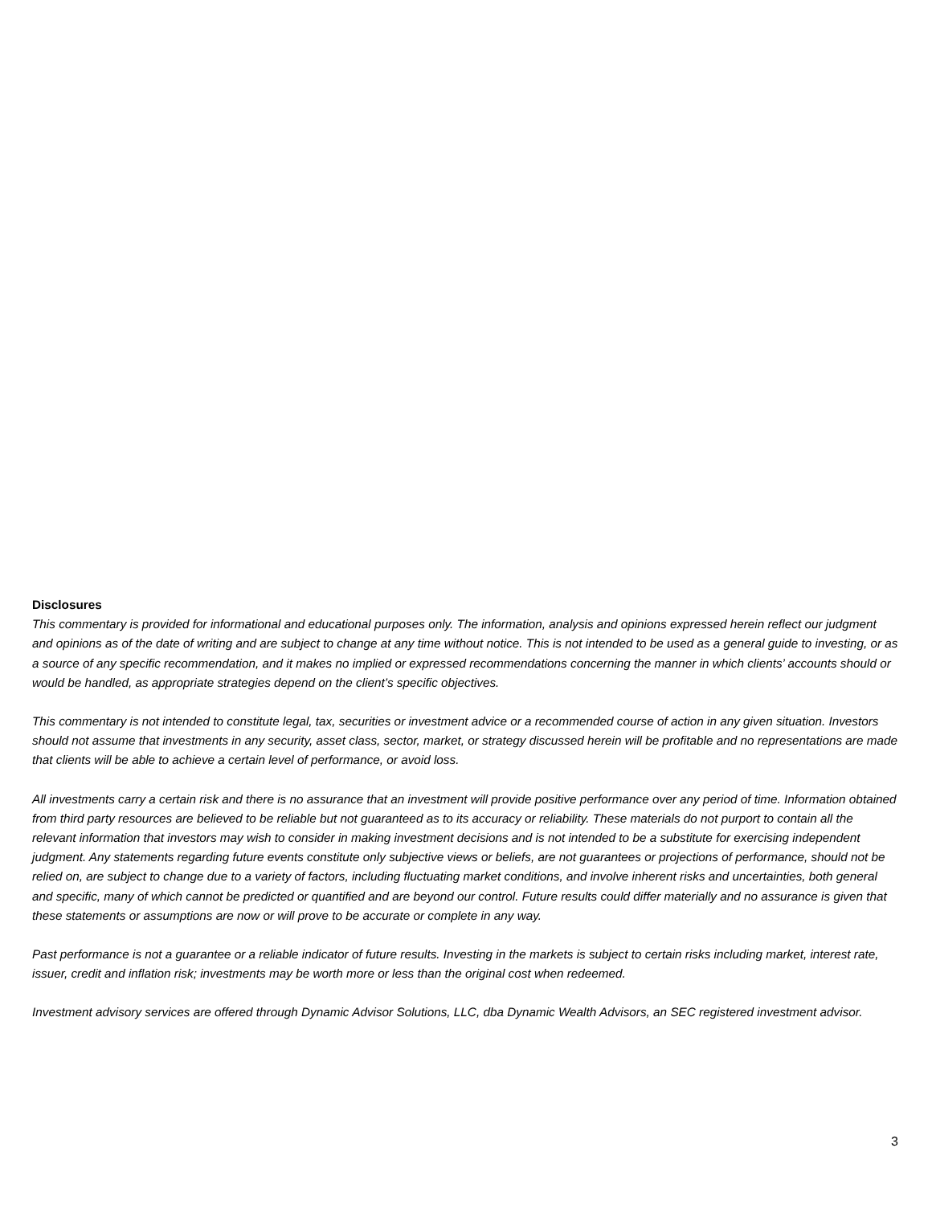Disclosures
This commentary is provided for informational and educational purposes only. The information, analysis and opinions expressed herein reflect our judgment and opinions as of the date of writing and are subject to change at any time without notice. This is not intended to be used as a general guide to investing, or as a source of any specific recommendation, and it makes no implied or expressed recommendations concerning the manner in which clients’ accounts should or would be handled, as appropriate strategies depend on the client’s specific objectives.
This commentary is not intended to constitute legal, tax, securities or investment advice or a recommended course of action in any given situation. Investors should not assume that investments in any security, asset class, sector, market, or strategy discussed herein will be profitable and no representations are made that clients will be able to achieve a certain level of performance, or avoid loss.
All investments carry a certain risk and there is no assurance that an investment will provide positive performance over any period of time. Information obtained from third party resources are believed to be reliable but not guaranteed as to its accuracy or reliability. These materials do not purport to contain all the relevant information that investors may wish to consider in making investment decisions and is not intended to be a substitute for exercising independent judgment. Any statements regarding future events constitute only subjective views or beliefs, are not guarantees or projections of performance, should not be relied on, are subject to change due to a variety of factors, including fluctuating market conditions, and involve inherent risks and uncertainties, both general and specific, many of which cannot be predicted or quantified and are beyond our control. Future results could differ materially and no assurance is given that these statements or assumptions are now or will prove to be accurate or complete in any way.
Past performance is not a guarantee or a reliable indicator of future results. Investing in the markets is subject to certain risks including market, interest rate, issuer, credit and inflation risk; investments may be worth more or less than the original cost when redeemed.
Investment advisory services are offered through Dynamic Advisor Solutions, LLC, dba Dynamic Wealth Advisors, an SEC registered investment advisor.
3